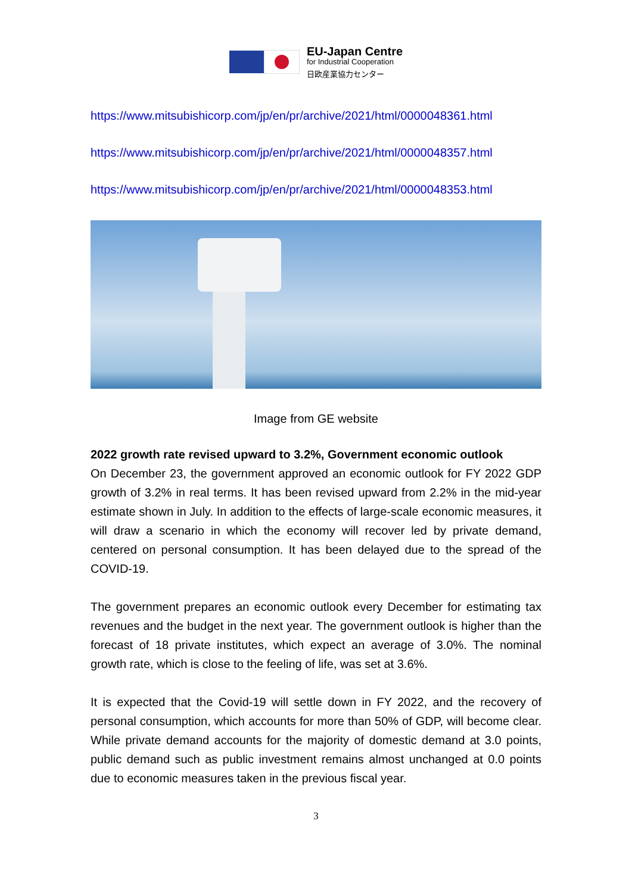EU-Japan Centre
for Industrial Cooperation
日欧産業協力センター
https://www.mitsubishicorp.com/jp/en/pr/archive/2021/html/0000048361.html
https://www.mitsubishicorp.com/jp/en/pr/archive/2021/html/0000048357.html
https://www.mitsubishicorp.com/jp/en/pr/archive/2021/html/0000048353.html
Image from GE website
2022 growth rate revised upward to 3.2%, Government economic outlook
On December 23, the government approved an economic outlook for FY 2022 GDP growth of 3.2% in real terms. It has been revised upward from 2.2% in the mid-year estimate shown in July. In addition to the effects of large-scale economic measures, it will draw a scenario in which the economy will recover led by private demand, centered on personal consumption. It has been delayed due to the spread of the COVID-19.
The government prepares an economic outlook every December for estimating tax revenues and the budget in the next year. The government outlook is higher than the forecast of 18 private institutes, which expect an average of 3.0%. The nominal growth rate, which is close to the feeling of life, was set at 3.6%.
It is expected that the Covid-19 will settle down in FY 2022, and the recovery of personal consumption, which accounts for more than 50% of GDP, will become clear. While private demand accounts for the majority of domestic demand at 3.0 points, public demand such as public investment remains almost unchanged at 0.0 points due to economic measures taken in the previous fiscal year.
3